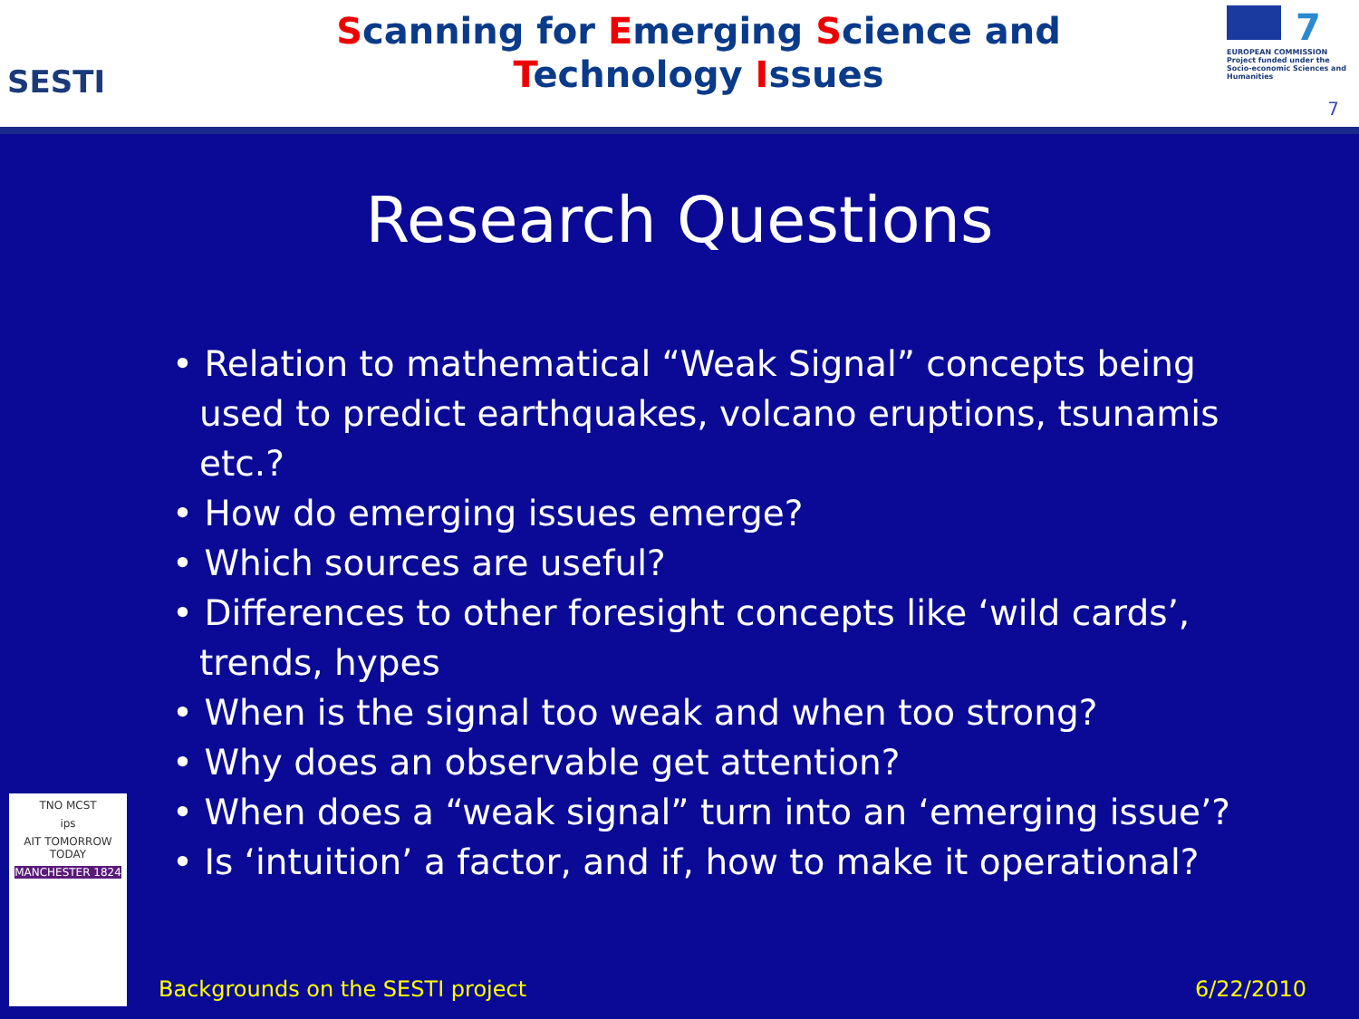SESTI
Scanning for Emerging Science and
Technology Issues
7
EUROPEAN COMMISSION
Project funded under the Socio-economic Sciences and Humanities
7
Research Questions
• Relation to mathematical “Weak Signal” concepts being used to predict earthquakes, volcano eruptions, tsunamis etc.?
• How do emerging issues emerge?
• Which sources are useful?
• Differences to other foresight concepts like ‘wild cards’, trends, hypes
• When is the signal too weak and when too strong?
• Why does an observable get attention?
• When does a “weak signal” turn into an ‘emerging issue’?
• Is ‘intuition’ a factor, and if, how to make it operational?
TNO MCST
ips
AIT TOMORROW TODAY
MANCHESTER 1824
Backgrounds on the SESTI project 6/22/2010